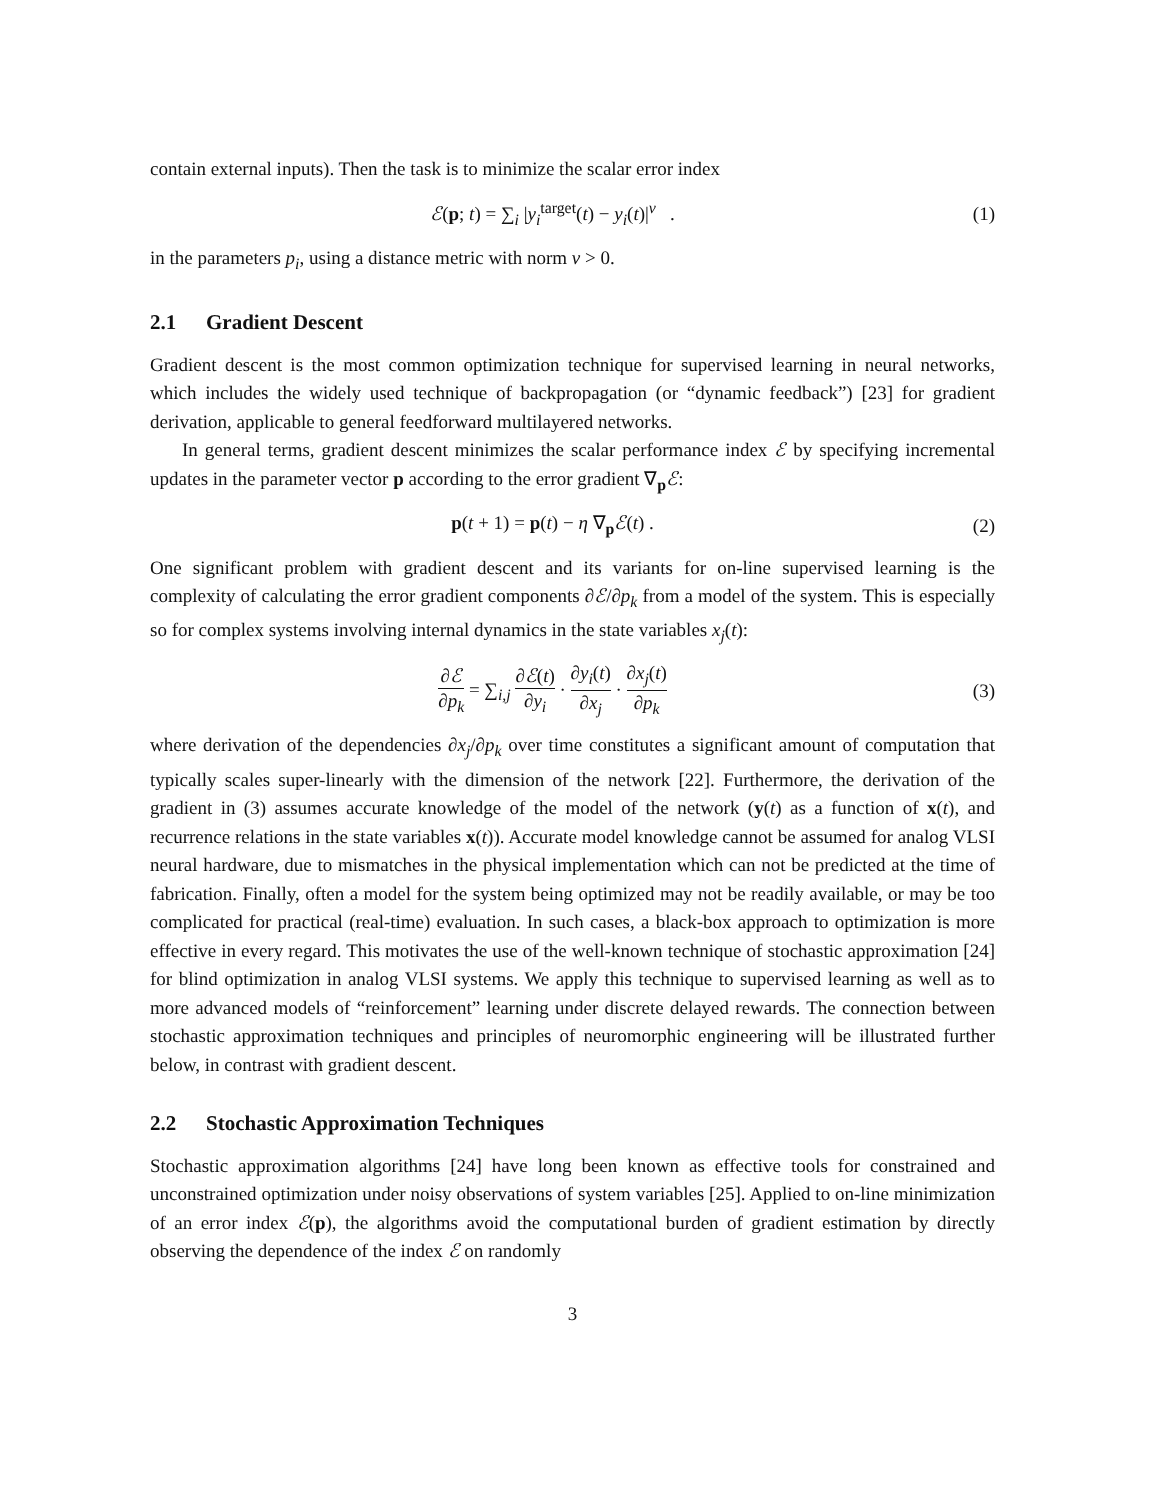contain external inputs). Then the task is to minimize the scalar error index
ℰ(p; t) = ∑<sub>i</sub> |y<sub>i</sub><sup>target</sup>(t) − y<sub>i</sub>(t)|<sup>ν</sup> .
(1)
in the parameters p<sub>i</sub>, using a distance metric with norm ν > 0.
2.1 Gradient Descent
Gradient descent is the most common optimization technique for supervised learning in neural networks, which includes the widely used technique of backpropagation (or “dynamic feedback”) [23] for gradient derivation, applicable to general feedforward multilayered networks.
In general terms, gradient descent minimizes the scalar performance index ℰ by specifying incremental updates in the parameter vector p according to the error gradient ∇<sub>p</sub>ℰ:
p(t + 1) = p(t) − η ∇<sub>p</sub>ℰ(t) . (2)
One significant problem with gradient descent and its variants for on-line supervised learning is the complexity of calculating the error gradient components ∂ℰ/∂p<sub>k</sub> from a model of the system. This is especially so for complex systems involving internal dynamics in the state variables x<sub>j</sub>(t):
∂ℰ ∂p<sub>k</sub> = ∑<sub>i,j</sub> ∂ℰ(t) ∂y<sub>i</sub> · ∂y<sub>i</sub>(t) ∂x<sub>j</sub> · ∂x<sub>j</sub>(t) ∂p<sub>k</sub>
(3)
where derivation of the dependencies ∂x<sub>j</sub>/∂p<sub>k</sub> over time constitutes a significant amount of computation that typically scales super-linearly with the dimension of the network [22]. Furthermore, the derivation of the gradient in (3) assumes accurate knowledge of the model of the network (y(t) as a function of x(t), and recurrence relations in the state variables x(t)). Accurate model knowledge cannot be assumed for analog VLSI neural hardware, due to mismatches in the physical implementation which can not be predicted at the time of fabrication. Finally, often a model for the system being optimized may not be readily available, or may be too complicated for practical (real-time) evaluation. In such cases, a black-box approach to optimization is more effective in every regard. This motivates the use of the well-known technique of stochastic approximation [24] for blind optimization in analog VLSI systems. We apply this technique to supervised learning as well as to more advanced models of “reinforcement” learning under discrete delayed rewards. The connection between stochastic approximation techniques and principles of neuromorphic engineering will be illustrated further below, in contrast with gradient descent.
2.2 Stochastic Approximation Techniques
Stochastic approximation algorithms [24] have long been known as effective tools for constrained and unconstrained optimization under noisy observations of system variables [25]. Applied to on-line minimization of an error index ℰ(p), the algorithms avoid the computational burden of gradient estimation by directly observing the dependence of the index ℰ on randomly
3